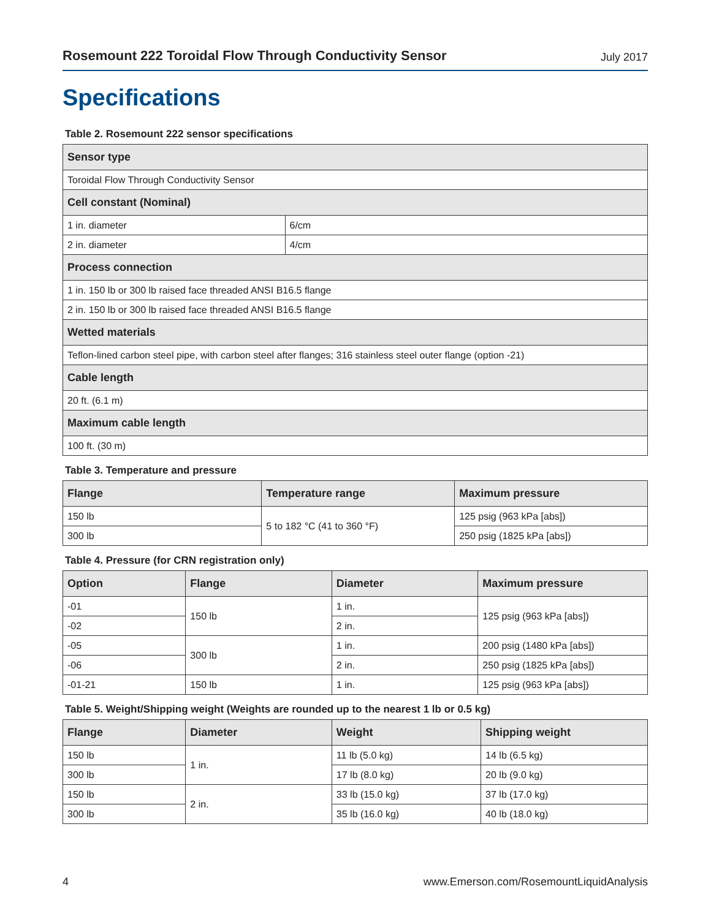Rosemount 222 Toroidal Flow Through Conductivity Sensor July 2017
Specifications
Table 2. Rosemount 222 sensor specifications
| Sensor type | |
| --- | --- |
| Toroidal Flow Through Conductivity Sensor | |
| Cell constant (Nominal) | |
| 1 in. diameter | 6/cm |
| 2 in. diameter | 4/cm |
| Process connection | |
| 1 in. 150 lb or 300 lb raised face threaded ANSI B16.5 flange | |
| 2 in. 150 lb or 300 lb raised face threaded ANSI B16.5 flange | |
| Wetted materials | |
| Teflon-lined carbon steel pipe, with carbon steel after flanges; 316 stainless steel outer flange (option -21) | |
| Cable length | |
| 20 ft. (6.1 m) | |
| Maximum cable length | |
| 100 ft. (30 m) | |
Table 3. Temperature and pressure
| Flange | Temperature range | Maximum pressure |
| --- | --- | --- |
| 150 lb | 5 to 182 °C (41 to 360 °F) | 125 psig (963 kPa [abs]) |
| 300 lb | | 250 psig (1825 kPa [abs]) |
Table 4. Pressure (for CRN registration only)
| Option | Flange | Diameter | Maximum pressure |
| --- | --- | --- | --- |
| -01 | 150 lb | 1 in. | 125 psig (963 kPa [abs]) |
| -02 | | 2 in. | |
| -05 | 300 lb | 1 in. | 200 psig (1480 kPa [abs]) |
| -06 | | 2 in. | 250 psig (1825 kPa [abs]) |
| -01-21 | 150 lb | 1 in. | 125 psig (963 kPa [abs]) |
Table 5. Weight/Shipping weight (Weights are rounded up to the nearest 1 lb or 0.5 kg)
| Flange | Diameter | Weight | Shipping weight |
| --- | --- | --- | --- |
| 150 lb | 1 in. | 11 lb (5.0 kg) | 14 lb (6.5 kg) |
| 300 lb | | 17 lb (8.0 kg) | 20 lb (9.0 kg) |
| 150 lb | 2 in. | 33 lb (15.0 kg) | 37 lb (17.0 kg) |
| 300 lb | | 35 lb (16.0 kg) | 40 lb (18.0 kg) |
4 www.Emerson.com/RosemountLiquidAnalysis